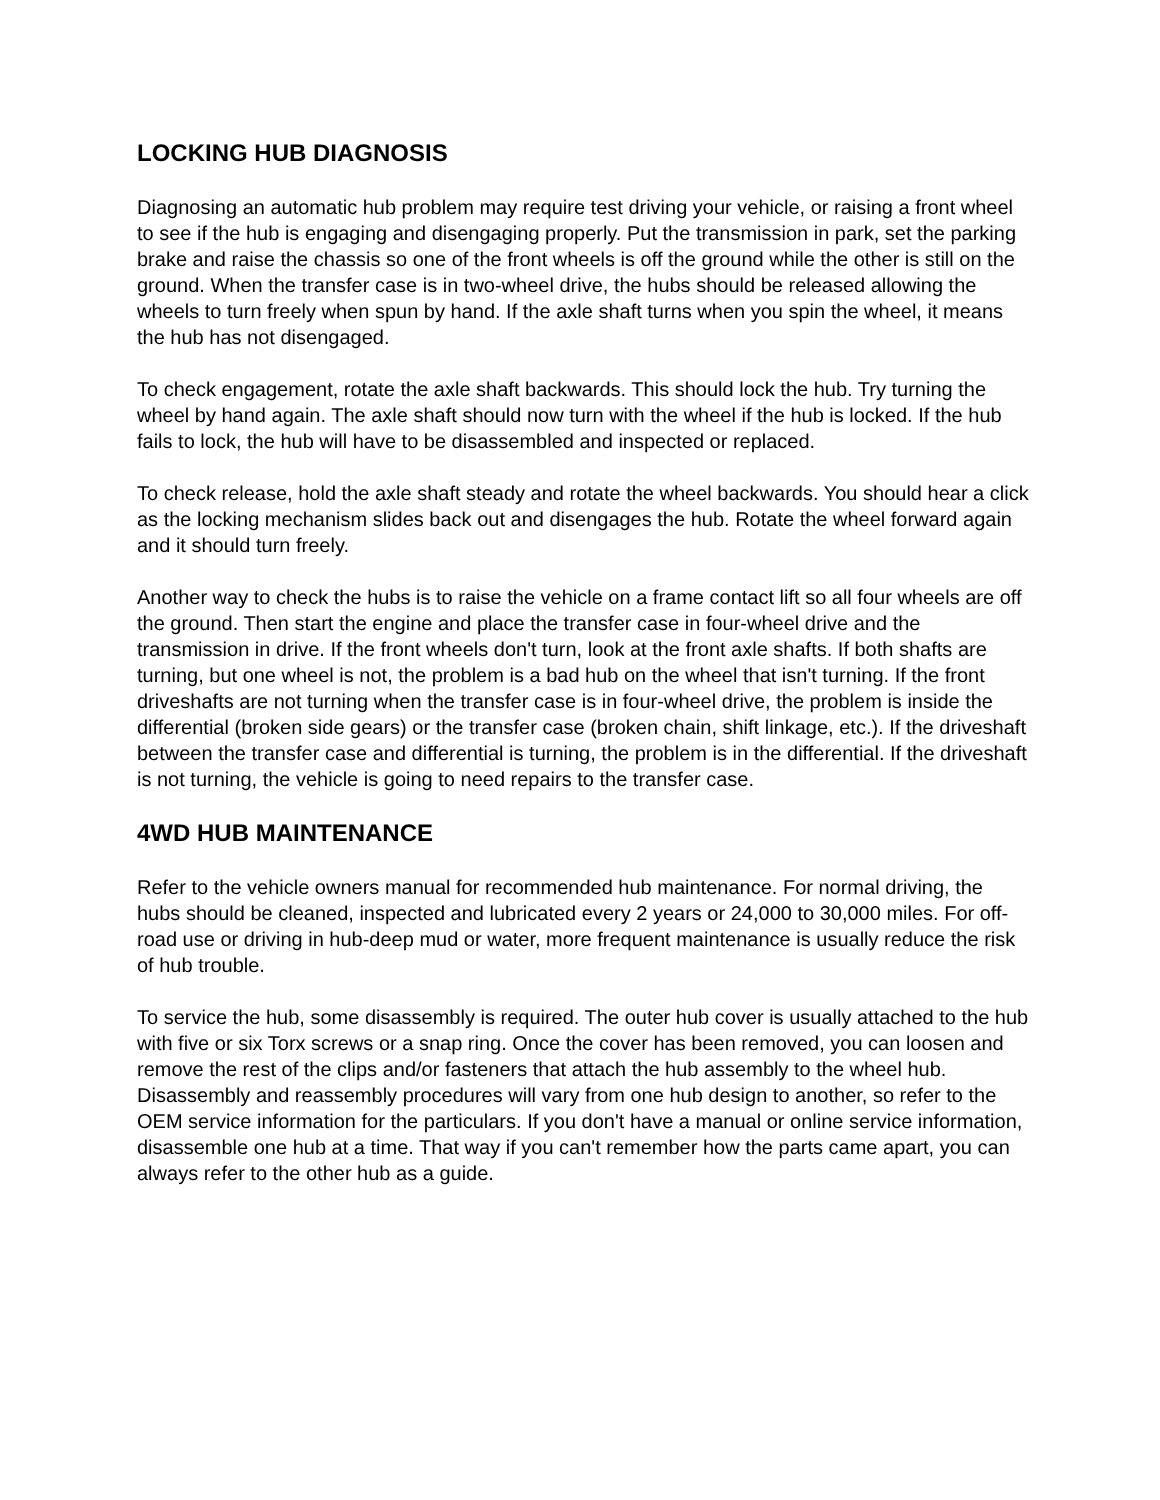LOCKING HUB DIAGNOSIS
Diagnosing an automatic hub problem may require test driving your vehicle, or raising a front wheel to see if the hub is engaging and disengaging properly. Put the transmission in park, set the parking brake and raise the chassis so one of the front wheels is off the ground while the other is still on the ground. When the transfer case is in two-wheel drive, the hubs should be released allowing the wheels to turn freely when spun by hand. If the axle shaft turns when you spin the wheel, it means the hub has not disengaged.
To check engagement, rotate the axle shaft backwards. This should lock the hub. Try turning the wheel by hand again. The axle shaft should now turn with the wheel if the hub is locked. If the hub fails to lock, the hub will have to be disassembled and inspected or replaced.
To check release, hold the axle shaft steady and rotate the wheel backwards. You should hear a click as the locking mechanism slides back out and disengages the hub. Rotate the wheel forward again and it should turn freely.
Another way to check the hubs is to raise the vehicle on a frame contact lift so all four wheels are off the ground. Then start the engine and place the transfer case in four-wheel drive and the transmission in drive. If the front wheels don't turn, look at the front axle shafts. If both shafts are turning, but one wheel is not, the problem is a bad hub on the wheel that isn't turning. If the front driveshafts are not turning when the transfer case is in four-wheel drive, the problem is inside the differential (broken side gears) or the transfer case (broken chain, shift linkage, etc.). If the driveshaft between the transfer case and differential is turning, the problem is in the differential. If the driveshaft is not turning, the vehicle is going to need repairs to the transfer case.
4WD HUB MAINTENANCE
Refer to the vehicle owners manual for recommended hub maintenance. For normal driving, the hubs should be cleaned, inspected and lubricated every 2 years or 24,000 to 30,000 miles. For off-road use or driving in hub-deep mud or water, more frequent maintenance is usually reduce the risk of hub trouble.
To service the hub, some disassembly is required. The outer hub cover is usually attached to the hub with five or six Torx screws or a snap ring. Once the cover has been removed, you can loosen and remove the rest of the clips and/or fasteners that attach the hub assembly to the wheel hub. Disassembly and reassembly procedures will vary from one hub design to another, so refer to the OEM service information for the particulars. If you don't have a manual or online service information, disassemble one hub at a time. That way if you can't remember how the parts came apart, you can always refer to the other hub as a guide.